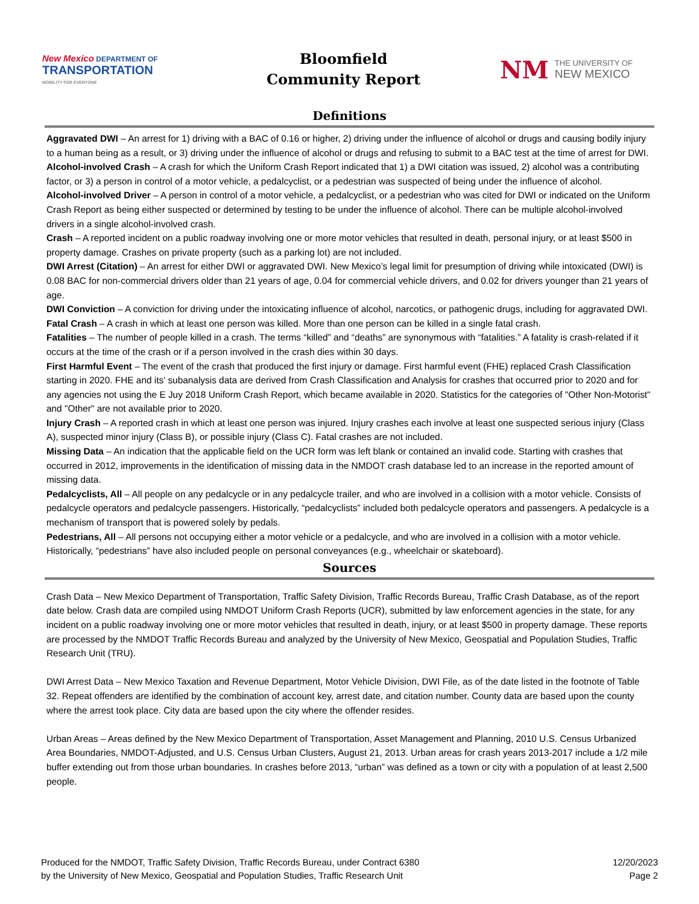New Mexico DEPARTMENT OF
TRANSPORTATION
MOBILITY FOR EVERYONE
Bloomfield
Community Report
NM THE UNIVERSITY OF
NEW MEXICO
Definitions
Aggravated DWI – An arrest for 1) driving with a BAC of 0.16 or higher, 2) driving under the influence of alcohol or drugs and causing bodily injury to a human being as a result, or 3) driving under the influence of alcohol or drugs and refusing to submit to a BAC test at the time of arrest for DWI.
Alcohol-involved Crash – A crash for which the Uniform Crash Report indicated that 1) a DWI citation was issued, 2) alcohol was a contributing factor, or 3) a person in control of a motor vehicle, a pedalcyclist, or a pedestrian was suspected of being under the influence of alcohol.
Alcohol-involved Driver – A person in control of a motor vehicle, a pedalcyclist, or a pedestrian who was cited for DWI or indicated on the Uniform Crash Report as being either suspected or determined by testing to be under the influence of alcohol. There can be multiple alcohol-involved drivers in a single alcohol-involved crash.
Crash – A reported incident on a public roadway involving one or more motor vehicles that resulted in death, personal injury, or at least $500 in property damage. Crashes on private property (such as a parking lot) are not included.
DWI Arrest (Citation) – An arrest for either DWI or aggravated DWI. New Mexico’s legal limit for presumption of driving while intoxicated (DWI) is 0.08 BAC for non-commercial drivers older than 21 years of age, 0.04 for commercial vehicle drivers, and 0.02 for drivers younger than 21 years of age.
DWI Conviction – A conviction for driving under the intoxicating influence of alcohol, narcotics, or pathogenic drugs, including for aggravated DWI.
Fatal Crash – A crash in which at least one person was killed. More than one person can be killed in a single fatal crash.
Fatalities – The number of people killed in a crash. The terms “killed” and “deaths” are synonymous with “fatalities.” A fatality is crash-related if it occurs at the time of the crash or if a person involved in the crash dies within 30 days.
First Harmful Event – The event of the crash that produced the first injury or damage. First harmful event (FHE) replaced Crash Classification starting in 2020. FHE and its' subanalysis data are derived from Crash Classification and Analysis for crashes that occurred prior to 2020 and for any agencies not using the E Juy 2018 Uniform Crash Report, which became available in 2020. Statistics for the categories of "Other Non-Motorist" and "Other" are not available prior to 2020.
Injury Crash – A reported crash in which at least one person was injured. Injury crashes each involve at least one suspected serious injury (Class A), suspected minor injury (Class B), or possible injury (Class C). Fatal crashes are not included.
Missing Data – An indication that the applicable field on the UCR form was left blank or contained an invalid code. Starting with crashes that occurred in 2012, improvements in the identification of missing data in the NMDOT crash database led to an increase in the reported amount of missing data.
Pedalcyclists, All – All people on any pedalcycle or in any pedalcycle trailer, and who are involved in a collision with a motor vehicle. Consists of pedalcycle operators and pedalcycle passengers. Historically, “pedalcyclists” included both pedalcycle operators and passengers. A pedalcycle is a mechanism of transport that is powered solely by pedals.
Pedestrians, All – All persons not occupying either a motor vehicle or a pedalcycle, and who are involved in a collision with a motor vehicle. Historically, “pedestrians” have also included people on personal conveyances (e.g., wheelchair or skateboard).
Sources
Crash Data – New Mexico Department of Transportation, Traffic Safety Division, Traffic Records Bureau, Traffic Crash Database, as of the report date below. Crash data are compiled using NMDOT Uniform Crash Reports (UCR), submitted by law enforcement agencies in the state, for any incident on a public roadway involving one or more motor vehicles that resulted in death, injury, or at least $500 in property damage. These reports are processed by the NMDOT Traffic Records Bureau and analyzed by the University of New Mexico, Geospatial and Population Studies, Traffic Research Unit (TRU).
DWI Arrest Data – New Mexico Taxation and Revenue Department, Motor Vehicle Division, DWI File, as of the date listed in the footnote of Table 32. Repeat offenders are identified by the combination of account key, arrest date, and citation number. County data are based upon the county where the arrest took place. City data are based upon the city where the offender resides.
Urban Areas – Areas defined by the New Mexico Department of Transportation, Asset Management and Planning, 2010 U.S. Census Urbanized Area Boundaries, NMDOT-Adjusted, and U.S. Census Urban Clusters, August 21, 2013. Urban areas for crash years 2013-2017 include a 1/2 mile buffer extending out from those urban boundaries. In crashes before 2013, “urban” was defined as a town or city with a population of at least 2,500 people.
Produced for the NMDOT, Traffic Safety Division, Traffic Records Bureau, under Contract 6380
by the University of New Mexico, Geospatial and Population Studies, Traffic Research Unit
12/20/2023
Page 2